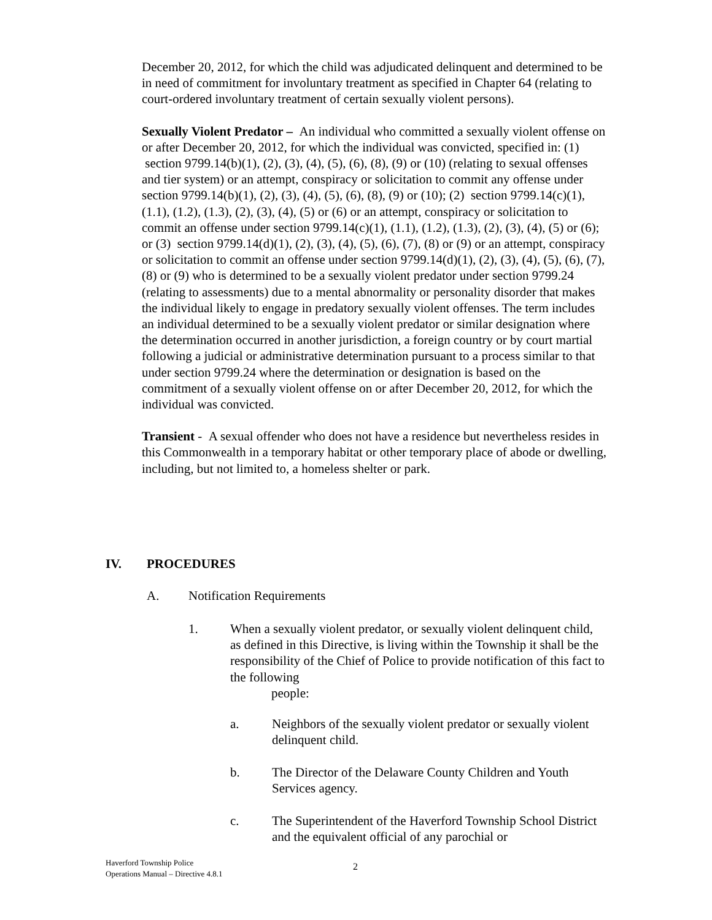December 20, 2012, for which the child was adjudicated delinquent and determined to be in need of commitment for involuntary treatment as specified in Chapter 64 (relating to court-ordered involuntary treatment of certain sexually violent persons).
Sexually Violent Predator – An individual who committed a sexually violent offense on or after December 20, 2012, for which the individual was convicted, specified in: (1) section 9799.14(b)(1), (2), (3), (4), (5), (6), (8), (9) or (10) (relating to sexual offenses and tier system) or an attempt, conspiracy or solicitation to commit any offense under section 9799.14(b)(1), (2), (3), (4), (5), (6), (8), (9) or (10); (2) section 9799.14(c)(1), (1.1), (1.2), (1.3), (2), (3), (4), (5) or (6) or an attempt, conspiracy or solicitation to commit an offense under section 9799.14(c)(1), (1.1), (1.2), (1.3), (2), (3), (4), (5) or (6); or (3) section 9799.14(d)(1), (2), (3), (4), (5), (6), (7), (8) or (9) or an attempt, conspiracy or solicitation to commit an offense under section 9799.14(d)(1), (2), (3), (4), (5), (6), (7), (8) or (9) who is determined to be a sexually violent predator under section 9799.24 (relating to assessments) due to a mental abnormality or personality disorder that makes the individual likely to engage in predatory sexually violent offenses. The term includes an individual determined to be a sexually violent predator or similar designation where the determination occurred in another jurisdiction, a foreign country or by court martial following a judicial or administrative determination pursuant to a process similar to that under section 9799.24 where the determination or designation is based on the commitment of a sexually violent offense on or after December 20, 2012, for which the individual was convicted.
Transient - A sexual offender who does not have a residence but nevertheless resides in this Commonwealth in a temporary habitat or other temporary place of abode or dwelling, including, but not limited to, a homeless shelter or park.
IV. PROCEDURES
A. Notification Requirements
1. When a sexually violent predator, or sexually violent delinquent child, as defined in this Directive, is living within the Township it shall be the responsibility of the Chief of Police to provide notification of this fact to the following
people:
a. Neighbors of the sexually violent predator or sexually violent delinquent child.
b. The Director of the Delaware County Children and Youth Services agency.
c. The Superintendent of the Haverford Township School District and the equivalent official of any parochial or
Haverford Township Police
Operations Manual – Directive 4.8.1
2